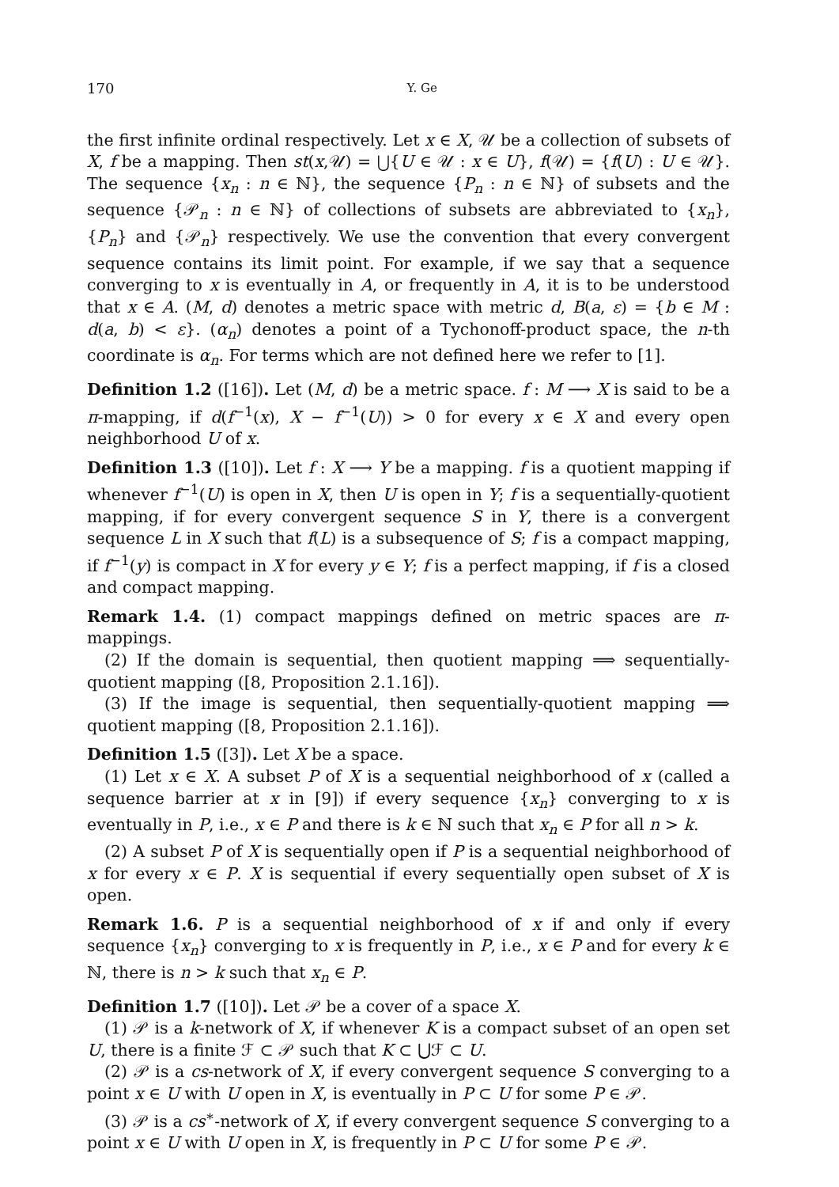170 Y. Ge
the first infinite ordinal respectively. Let x ∈ X, 𝒰 be a collection of subsets of X, f be a mapping. Then st(x,𝒰) = ⋃{U ∈ 𝒰 : x ∈ U}, f(𝒰) = {f(U) : U ∈ 𝒰}. The sequence {x<sub>n</sub> : n ∈ ℕ}, the sequence {P<sub>n</sub> : n ∈ ℕ} of subsets and the sequence {𝒫<sub>n</sub> : n ∈ ℕ} of collections of subsets are abbreviated to {x<sub>n</sub>}, {P<sub>n</sub>} and {𝒫<sub>n</sub>} respectively. We use the convention that every convergent sequence contains its limit point. For example, if we say that a sequence converging to x is eventually in A, or frequently in A, it is to be understood that x ∈ A. (M, d) denotes a metric space with metric d, B(a, ε) = {b ∈ M : d(a, b) < ε}. (α<sub>n</sub>) denotes a point of a Tychonoff-product space, the n-th coordinate is α<sub>n</sub>. For terms which are not defined here we refer to [1].
Definition 1.2 ([16]). Let (M, d) be a metric space. f : M ⟶ X is said to be a π-mapping, if d(f<sup>−1</sup>(x), X − f<sup>−1</sup>(U)) > 0 for every x ∈ X and every open neighborhood U of x.
Definition 1.3 ([10]). Let f : X ⟶ Y be a mapping. f is a quotient mapping if whenever f<sup>−1</sup>(U) is open in X, then U is open in Y; f is a sequentially-quotient mapping, if for every convergent sequence S in Y, there is a convergent sequence L in X such that f(L) is a subsequence of S; f is a compact mapping, if f<sup>−1</sup>(y) is compact in X for every y ∈ Y; f is a perfect mapping, if f is a closed and compact mapping.
Remark 1.4. (1) compact mappings defined on metric spaces are π-mappings.
(2) If the domain is sequential, then quotient mapping ⟹ sequentially-quotient mapping ([8, Proposition 2.1.16]).
(3) If the image is sequential, then sequentially-quotient mapping ⟹ quotient mapping ([8, Proposition 2.1.16]).
Definition 1.5 ([3]). Let X be a space.
(1) Let x ∈ X. A subset P of X is a sequential neighborhood of x (called a sequence barrier at x in [9]) if every sequence {x<sub>n</sub>} converging to x is eventually in P, i.e., x ∈ P and there is k ∈ ℕ such that x<sub>n</sub> ∈ P for all n > k.
(2) A subset P of X is sequentially open if P is a sequential neighborhood of x for every x ∈ P. X is sequential if every sequentially open subset of X is open.
Remark 1.6. P is a sequential neighborhood of x if and only if every sequence {x<sub>n</sub>} converging to x is frequently in P, i.e., x ∈ P and for every k ∈ ℕ, there is n > k such that x<sub>n</sub> ∈ P.
Definition 1.7 ([10]). Let 𝒫 be a cover of a space X.
(1) 𝒫 is a k-network of X, if whenever K is a compact subset of an open set U, there is a finite ℱ ⊂ 𝒫 such that K ⊂ ⋃ℱ ⊂ U.
(2) 𝒫 is a cs-network of X, if every convergent sequence S converging to a point x ∈ U with U open in X, is eventually in P ⊂ U for some P ∈ 𝒫.
(3) 𝒫 is a cs<sup>∗</sup>-network of X, if every convergent sequence S converging to a point x ∈ U with U open in X, is frequently in P ⊂ U for some P ∈ 𝒫.